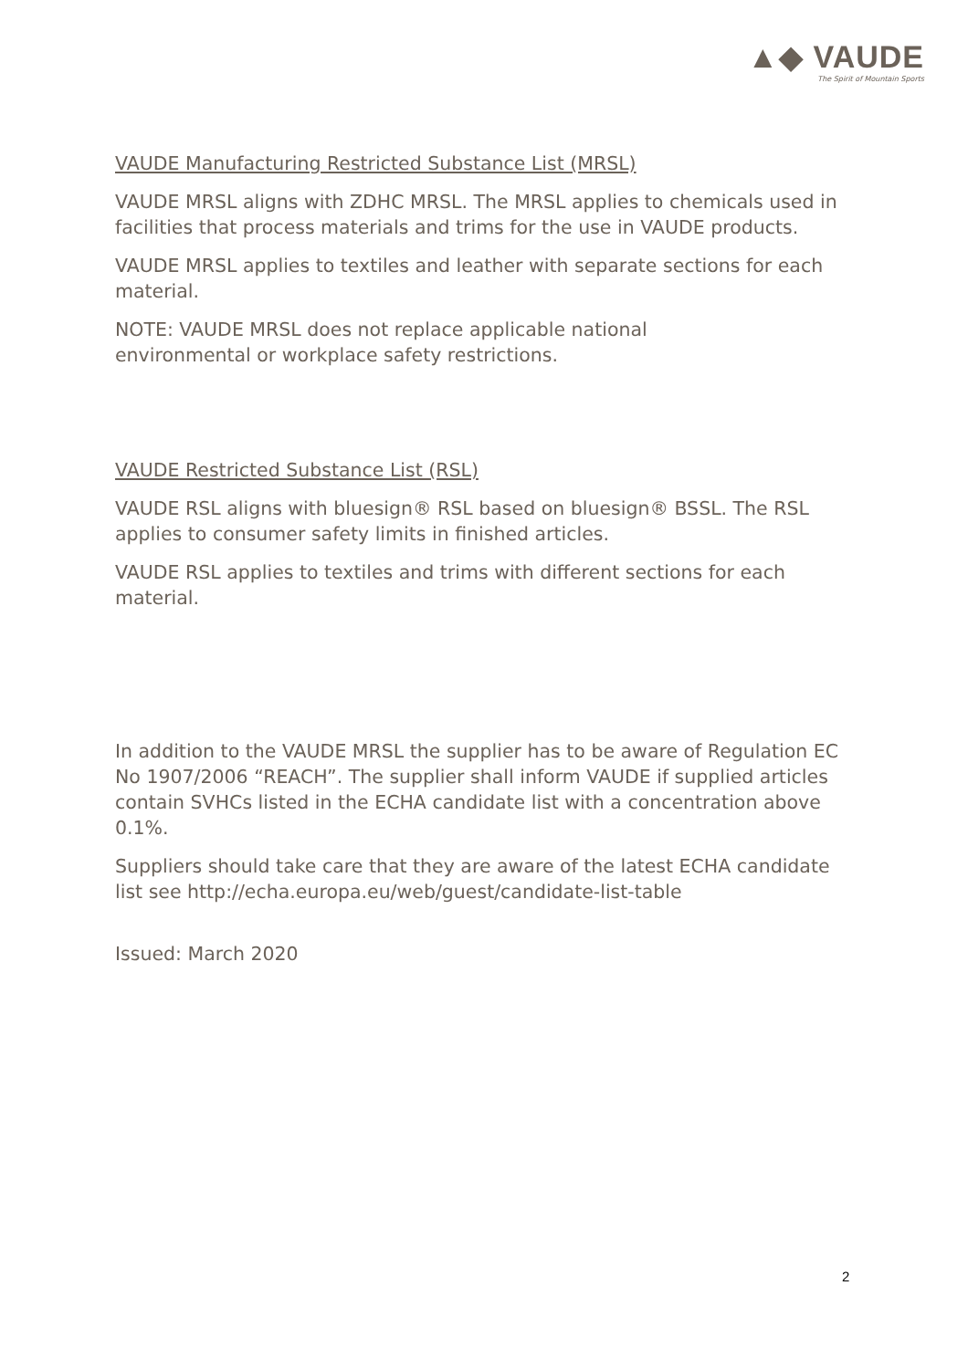▲◆ VAUDE
The Spirit of Mountain Sports
VAUDE Manufacturing Restricted Substance List (MRSL)
VAUDE MRSL aligns with ZDHC MRSL. The MRSL applies to chemicals used in facilities that process materials and trims for the use in VAUDE products.
VAUDE MRSL applies to textiles and leather with separate sections for each material.
NOTE: VAUDE MRSL does not replace applicable national
environmental or workplace safety restrictions.
VAUDE Restricted Substance List (RSL)
VAUDE RSL aligns with bluesign® RSL based on bluesign® BSSL. The RSL applies to consumer safety limits in finished articles.
VAUDE RSL applies to textiles and trims with different sections for each material.
In addition to the VAUDE MRSL the supplier has to be aware of Regulation EC No 1907/2006 “REACH”. The supplier shall inform VAUDE if supplied articles contain SVHCs listed in the ECHA candidate list with a concentration above 0.1%.
Suppliers should take care that they are aware of the latest ECHA candidate list see http://echa.europa.eu/web/guest/candidate-list-table
Issued: March 2020
2